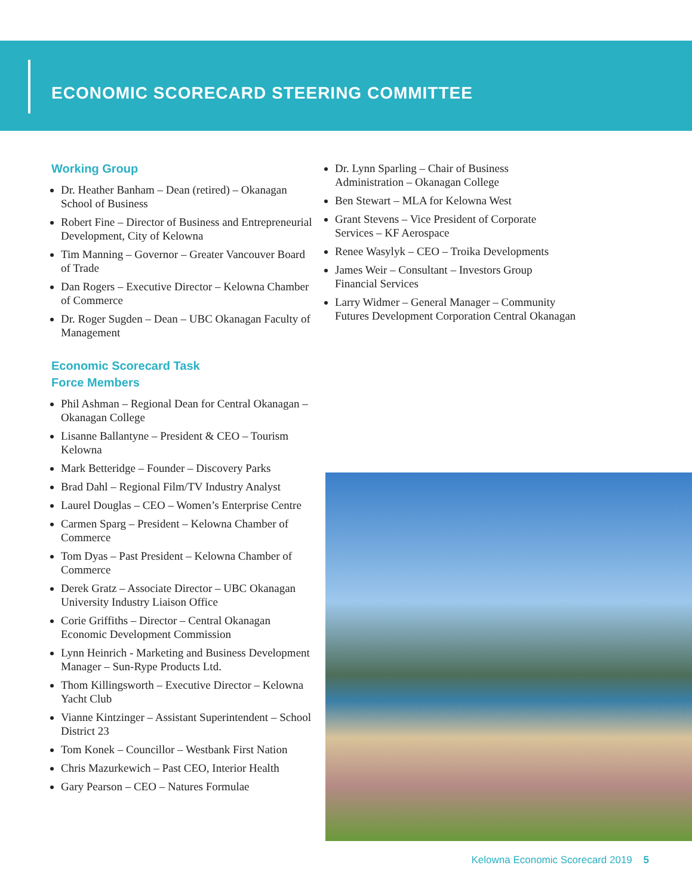ECONOMIC SCORECARD STEERING COMMITTEE
Working Group
Dr. Heather Banham – Dean (retired) – Okanagan School of Business
Robert Fine – Director of Business and Entrepreneurial Development, City of Kelowna
Tim Manning – Governor – Greater Vancouver Board of Trade
Dan Rogers – Executive Director – Kelowna Chamber of Commerce
Dr. Roger Sugden – Dean – UBC Okanagan Faculty of Management
Economic Scorecard Task
Force Members
Phil Ashman – Regional Dean for Central Okanagan – Okanagan College
Lisanne Ballantyne – President & CEO – Tourism Kelowna
Mark Betteridge – Founder – Discovery Parks
Brad Dahl – Regional Film/TV Industry Analyst
Laurel Douglas – CEO – Women’s Enterprise Centre
Carmen Sparg – President – Kelowna Chamber of Commerce
Tom Dyas – Past President – Kelowna Chamber of Commerce
Derek Gratz – Associate Director – UBC Okanagan University Industry Liaison Office
Corie Griffiths – Director – Central Okanagan Economic Development Commission
Lynn Heinrich - Marketing and Business Development Manager – Sun-Rype Products Ltd.
Thom Killingsworth – Executive Director – Kelowna Yacht Club
Vianne Kintzinger – Assistant Superintendent – School District 23
Tom Konek – Councillor – Westbank First Nation
Chris Mazurkewich – Past CEO, Interior Health
Gary Pearson – CEO – Natures Formulae
Dr. Lynn Sparling – Chair of Business Administration – Okanagan College
Ben Stewart – MLA for Kelowna West
Grant Stevens – Vice President of Corporate Services – KF Aerospace
Renee Wasylyk – CEO – Troika Developments
James Weir – Consultant – Investors Group Financial Services
Larry Widmer – General Manager – Community Futures Development Corporation Central Okanagan
Kelowna Economic Scorecard 2019 5